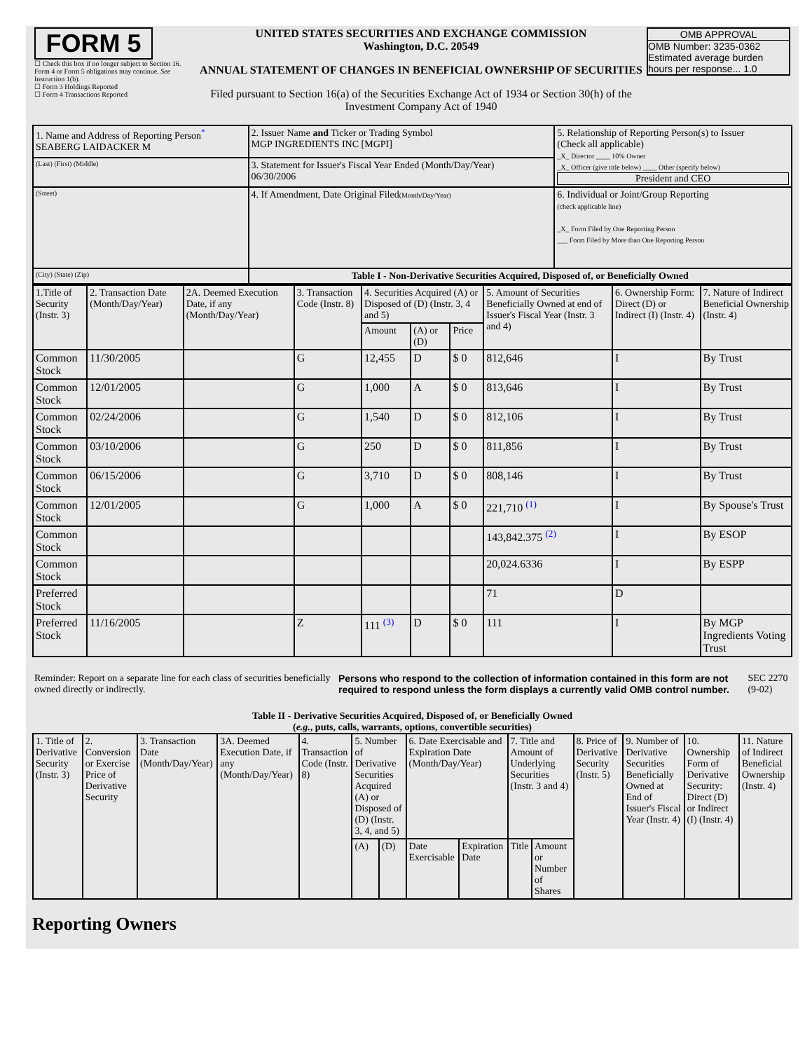| FORM 5 ☐ Check this box if no longer subject to Section 16. Form 4 or Form 5 obligations may continue. See Instruction 1(b). ☐ Form 3 Holdings Reported ☐ Form 4 Transactions Reported | UNITED STATES SECURITIES AND EXCHANGE COMMISSION Washington, D.C. 20549 ANNUAL STATEMENT OF CHANGES IN BENEFICIAL OWNERSHIP OF SECURITIES Filed pursuant to Section 16(a) of the Securities Exchange Act of 1934 or Section 30(h) of the Investment Company Act of 1940 | OMB APPROVAL OMB Number: 3235-0362 Estimated average burden hours per response... 1.0 |
| 1. Name and Address of Reporting Person<sup>*</sup> SEABERG LAIDACKER M | 2. Issuer Name and Ticker or Trading Symbol MGP INGREDIENTS INC [MGPI] | 5. Relationship of Reporting Person(s) to Issuer (Check all applicable) _X_ Director ____ 10% Owner _X_ Officer (give title below) ____ Other (specify below) President and CEO |
| (Last) (First) (Middle) | 3. Statement for Issuer's Fiscal Year Ended (Month/Day/Year) 06/30/2006 | |
| (Street) | 4. If Amendment, Date Original Filed (Month/Day/Year) | 6. Individual or Joint/Group Reporting (check applicable line) _X_ Form Filed by One Reporting Person ___ Form Filed by More than One Reporting Person |
| (City) (State) (Zip) | Table I - Non-Derivative Securities Acquired, Disposed of, or Beneficially Owned | |
| 1.Title of Security (Instr. 3) | 2. Transaction Date (Month/Day/Year) | 2A. Deemed Execution Date, if any (Month/Day/Year) | 3. Transaction Code (Instr. 8) | 4. Securities Acquired (A) or Disposed of (D) (Instr. 3, 4 and 5) | | | 5. Amount of Securities Beneficially Owned at end of Issuer's Fiscal Year (Instr. 3 and 4) | 6. Ownership Form: Direct (D) or Indirect (I) (Instr. 4) | 7. Nature of Indirect Beneficial Ownership (Instr. 4) |
| --- | --- | --- | --- | --- | --- | --- | --- | --- | --- |
| | | | | Amount | (A) or (D) | Price | | | |
| Common Stock | 11/30/2005 | | G | 12,455 | D | $ 0 | 812,646 | I | By Trust |
| Common Stock | 12/01/2005 | | G | 1,000 | A | $ 0 | 813,646 | I | By Trust |
| Common Stock | 02/24/2006 | | G | 1,540 | D | $ 0 | 812,106 | I | By Trust |
| Common Stock | 03/10/2006 | | G | 250 | D | $ 0 | 811,856 | I | By Trust |
| Common Stock | 06/15/2006 | | G | 3,710 | D | $ 0 | 808,146 | I | By Trust |
| Common Stock | 12/01/2005 | | G | 1,000 | A | $ 0 | 221,710 <sup>(1)</sup> | I | By Spouse's Trust |
| Common Stock | | | | | | | 143,842.375 <sup>(2)</sup> | I | By ESOP |
| Common Stock | | | | | | | 20,024.6336 | I | By ESPP |
| Preferred Stock | | | | | | | 71 | D | |
| Preferred Stock | 11/16/2005 | | Z | 111 <sup>(3)</sup> | D | $ 0 | 111 | I | By MGP Ingredients Voting Trust |
| Reminder: Report on a separate line for each class of securities beneficially owned directly or indirectly. | Persons who respond to the collection of information contained in this form are not required to respond unless the form displays a currently valid OMB control number. | SEC 2270 (9-02) |
Table II - Derivative Securities Acquired, Disposed of, or Beneficially Owned
(e.g., puts, calls, warrants, options, convertible securities)
| 1. Title of Derivative Security (Instr. 3) | 2. Conversion or Exercise Price of Derivative Security | 3. Transaction Date (Month/Day/Year) | 3A. Deemed Execution Date, if any (Month/Day/Year) | 4. Transaction Code (Instr. 8) | 5. Number of Derivative Securities Acquired (A) or Disposed of (D) (Instr. 3, 4, and 5) | | 6. Date Exercisable and Expiration Date (Month/Day/Year) | | 7. Title and Amount of Underlying Securities (Instr. 3 and 4) | | 8. Price of Derivative Security (Instr. 5) | 9. Number of Derivative Securities Beneficially Owned at End of Issuer's Fiscal Year (Instr. 4) | 10. Ownership Form of Derivative Security: Direct (D) or Indirect (I) (Instr. 4) | 11. Nature of Indirect Beneficial Ownership (Instr. 4) |
| --- | --- | --- | --- | --- | --- | --- | --- | --- | --- | --- | --- | --- | --- | --- |
| | | | | | (A) | (D) | Date Exercisable | Expiration Date | Title | Amount or Number of Shares | | | | |
Reporting Owners